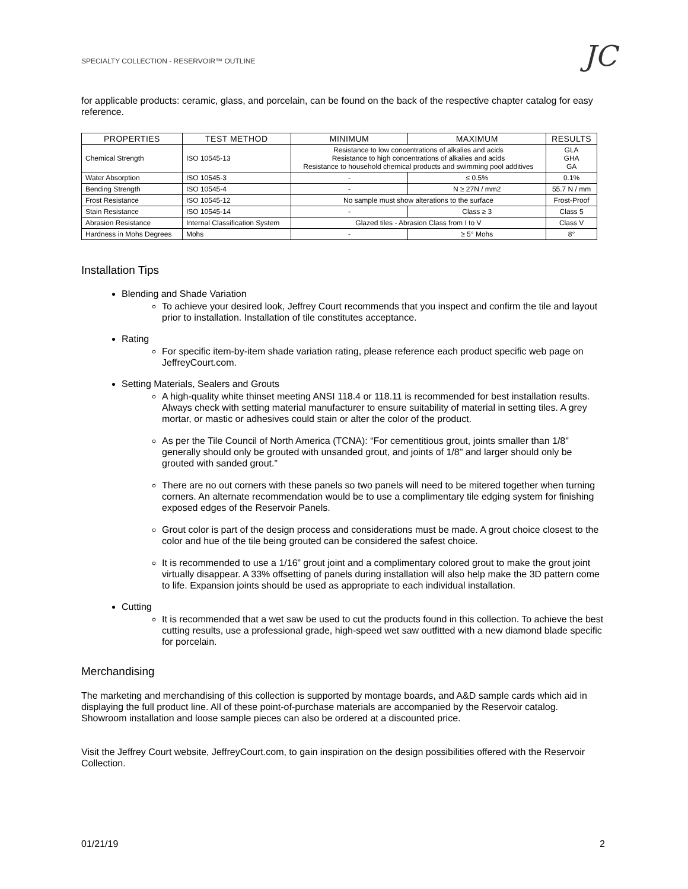SPECIALTY COLLECTION - RESERVOIR™ OUTLINE JC
for applicable products: ceramic, glass, and porcelain, can be found on the back of the respective chapter catalog for easy reference.
| PROPERTIES | TEST METHOD | MINIMUM | MAXIMUM | RESULTS |
| --- | --- | --- | --- | --- |
| Chemical Strength | ISO 10545-13 | Resistance to low concentrations of alkalies and acids Resistance to high concentrations of alkalies and acids Resistance to household chemical products and swimming pool additives | | GLA GHA GA |
| Water Absorption | ISO 10545-3 | - | ≤ 0.5% | 0.1% |
| Bending Strength | ISO 10545-4 | - | N ≥ 27N / mm2 | 55.7 N / mm |
| Frost Resistance | ISO 10545-12 | No sample must show alterations to the surface | | Frost-Proof |
| Stain Resistance | ISO 10545-14 | - | Class ≥ 3 | Class 5 |
| Abrasion Resistance | Internal Classification System | Glazed tiles - Abrasion Class from I to V | | Class V |
| Hardness in Mohs Degrees | Mohs | - | ≥ 5° Mohs | 8° |
Installation Tips
Blending and Shade Variation
To achieve your desired look, Jeffrey Court recommends that you inspect and confirm the tile and layout prior to installation. Installation of tile constitutes acceptance.
Rating
For specific item-by-item shade variation rating, please reference each product specific web page on JeffreyCourt.com.
Setting Materials, Sealers and Grouts
A high-quality white thinset meeting ANSI 118.4 or 118.11 is recommended for best installation results. Always check with setting material manufacturer to ensure suitability of material in setting tiles. A grey mortar, or mastic or adhesives could stain or alter the color of the product.
As per the Tile Council of North America (TCNA): “For cementitious grout, joints smaller than 1/8" generally should only be grouted with unsanded grout, and joints of 1/8" and larger should only be grouted with sanded grout.”
There are no out corners with these panels so two panels will need to be mitered together when turning corners. An alternate recommendation would be to use a complimentary tile edging system for finishing exposed edges of the Reservoir Panels.
Grout color is part of the design process and considerations must be made. A grout choice closest to the color and hue of the tile being grouted can be considered the safest choice.
It is recommended to use a 1/16” grout joint and a complimentary colored grout to make the grout joint virtually disappear. A 33% offsetting of panels during installation will also help make the 3D pattern come to life. Expansion joints should be used as appropriate to each individual installation.
Cutting
It is recommended that a wet saw be used to cut the products found in this collection. To achieve the best cutting results, use a professional grade, high-speed wet saw outfitted with a new diamond blade specific for porcelain.
Merchandising
The marketing and merchandising of this collection is supported by montage boards, and A&D sample cards which aid in displaying the full product line. All of these point-of-purchase materials are accompanied by the Reservoir catalog. Showroom installation and loose sample pieces can also be ordered at a discounted price.
Visit the Jeffrey Court website, JeffreyCourt.com, to gain inspiration on the design possibilities offered with the Reservoir Collection.
01/21/19 2